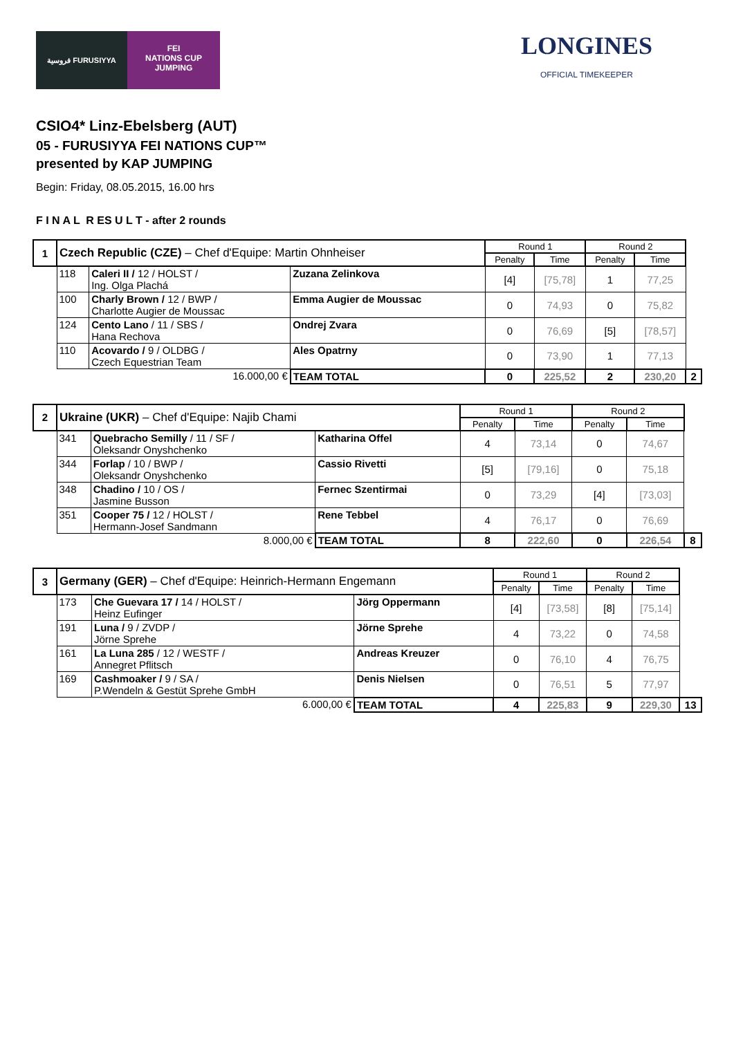فروسية FURUSIYYA
FEI
NATIONS CUP
JUMPING
LONGINES
OFFICIAL TIMEKEEPER
CSIO4* Linz-Ebelsberg (AUT)
05 - FURUSIYYA FEI NATIONS CUP™
presented by KAP JUMPING
Begin: Friday, 08.05.2015, 16.00 hrs
F I N A L R ES U L T - after 2 rounds
| 1 | Czech Republic (CZE) – Chef d'Equipe: Martin Ohnheiser | | | Round 1 | | Round 2 | | |
| | | | | Penalty | Time | Penalty | Time | |
| | 118 | Caleri II / 12 / HOLST / Ing. Olga Plachá | Zuzana Zelinkova | [4] | [75,78] | 1 | 77,25 | |
| | 100 | Charly Brown / 12 / BWP / Charlotte Augier de Moussac | Emma Augier de Moussac | 0 | 74,93 | 0 | 75,82 | |
| | 124 | Cento Lano / 11 / SBS / Hana Rechova | Ondrej Zvara | 0 | 76,69 | [5] | [78,57] | |
| | 110 | Acovardo / 9 / OLDBG / Czech Equestrian Team | Ales Opatrny | 0 | 73,90 | 1 | 77,13 | |
| | 16.000,00 € | | TEAM TOTAL | 0 | 225,52 | 2 | 230,20 | 2 |
| 2 | Ukraine (UKR) – Chef d'Equipe: Najib Chami | | | Round 1 | | Round 2 | | |
| | | | | Penalty | Time | Penalty | Time | |
| | 341 | Quebracho Semilly / 11 / SF / Oleksandr Onyshchenko | Katharina Offel | 4 | 73,14 | 0 | 74,67 | |
| | 344 | Forlap / 10 / BWP / Oleksandr Onyshchenko | Cassio Rivetti | [5] | [79,16] | 0 | 75,18 | |
| | 348 | Chadino / 10 / OS / Jasmine Busson | Fernec Szentirmai | 0 | 73,29 | [4] | [73,03] | |
| | 351 | Cooper 75 / 12 / HOLST / Hermann-Josef Sandmann | Rene Tebbel | 4 | 76,17 | 0 | 76,69 | |
| | 8.000,00 € | | TEAM TOTAL | 8 | 222,60 | 0 | 226,54 | 8 |
| 3 | Germany (GER) – Chef d'Equipe: Heinrich-Hermann Engemann | | | Round 1 | | Round 2 | | |
| | | | | Penalty | Time | Penalty | Time | |
| | 173 | Che Guevara 17 / 14 / HOLST / Heinz Eufinger | Jörg Oppermann | [4] | [73,58] | [8] | [75,14] | |
| | 191 | Luna / 9 / ZVDP / Jörne Sprehe | Jörne Sprehe | 4 | 73,22 | 0 | 74,58 | |
| | 161 | La Luna 285 / 12 / WESTF / Annegret Pflitsch | Andreas Kreuzer | 0 | 76,10 | 4 | 76,75 | |
| | 169 | Cashmoaker / 9 / SA / P.Wendeln & Gestüt Sprehe GmbH | Denis Nielsen | 0 | 76,51 | 5 | 77,97 | |
| | 6.000,00 € | | TEAM TOTAL | 4 | 225,83 | 9 | 229,30 | 13 |